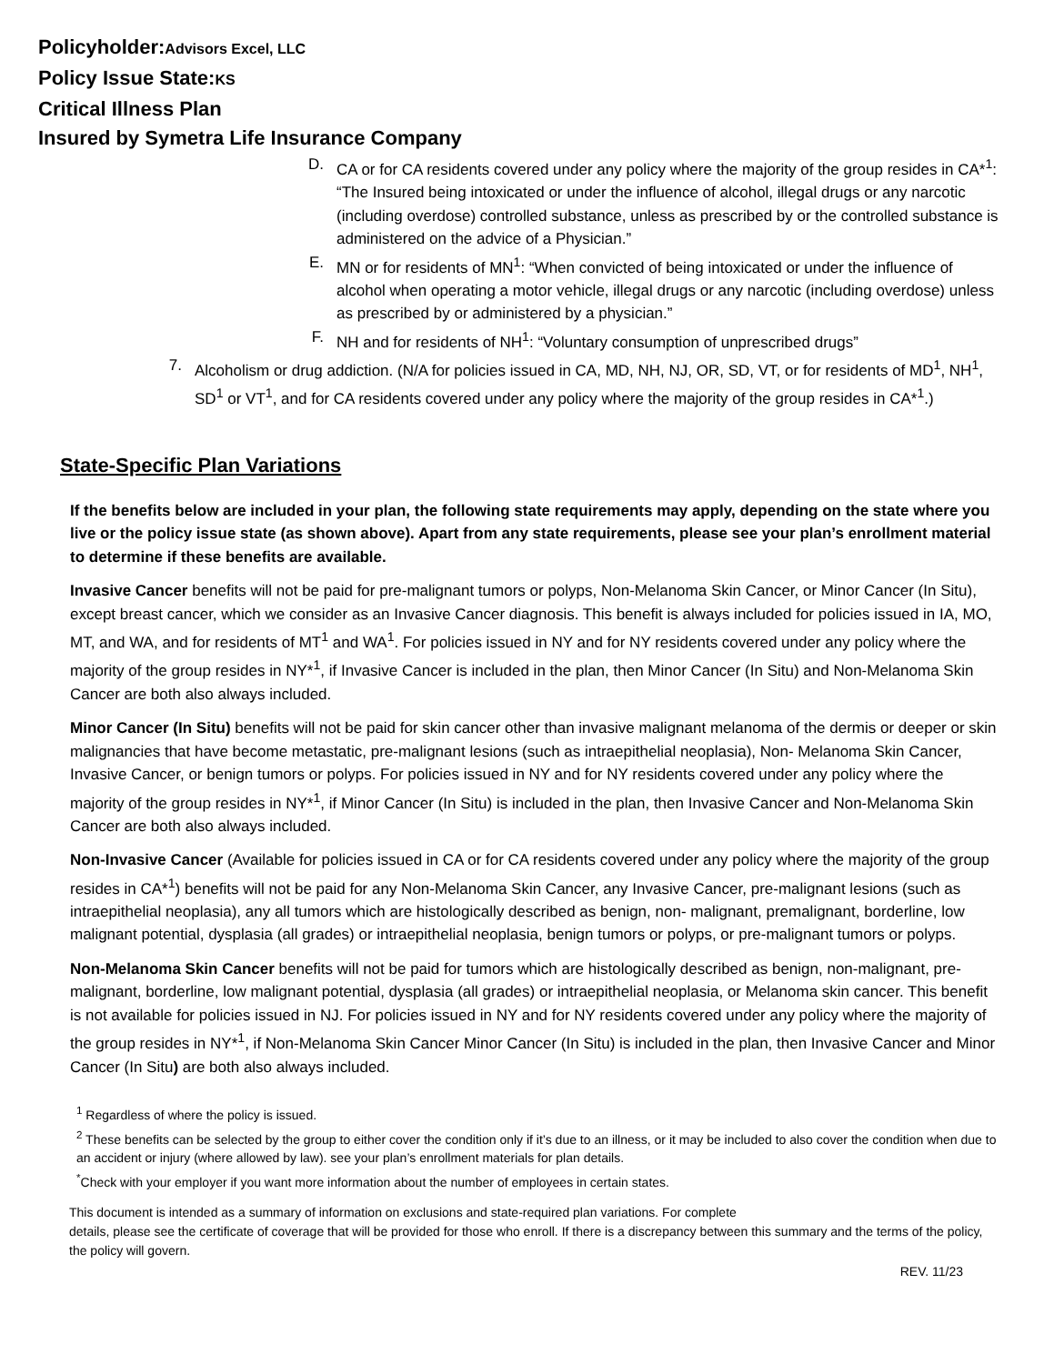Policyholder:Advisors Excel, LLC
Policy Issue State:KS
Critical Illness Plan
Insured by Symetra Life Insurance Company
D. CA or for CA residents covered under any policy where the majority of the group resides in CA*<sup>1</sup>: “The Insured being intoxicated or under the influence of alcohol, illegal drugs or any narcotic (including overdose) controlled substance, unless as prescribed by or the controlled substance is administered on the advice of a Physician.”
E. MN or for residents of MN<sup>1</sup>: “When convicted of being intoxicated or under the influence of alcohol when operating a motor vehicle, illegal drugs or any narcotic (including overdose) unless as prescribed by or administered by a physician.”
F. NH and for residents of NH<sup>1</sup>: “Voluntary consumption of unprescribed drugs”
7. Alcoholism or drug addiction. (N/A for policies issued in CA, MD, NH, NJ, OR, SD, VT, or for residents of MD<sup>1</sup>, NH<sup>1</sup>, SD<sup>1</sup> or VT<sup>1</sup>, and for CA residents covered under any policy where the majority of the group resides in CA*<sup>1</sup>.)
State-Specific Plan Variations
If the benefits below are included in your plan, the following state requirements may apply, depending on the state where you live or the policy issue state (as shown above). Apart from any state requirements, please see your plan’s enrollment material to determine if these benefits are available.
Invasive Cancer benefits will not be paid for pre-malignant tumors or polyps, Non-Melanoma Skin Cancer, or Minor Cancer (In Situ), except breast cancer, which we consider as an Invasive Cancer diagnosis. This benefit is always included for policies issued in IA, MO, MT, and WA, and for residents of MT<sup>1</sup> and WA<sup>1</sup>. For policies issued in NY and for NY residents covered under any policy where the majority of the group resides in NY*<sup>1</sup>, if Invasive Cancer is included in the plan, then Minor Cancer (In Situ) and Non-Melanoma Skin Cancer are both also always included.
Minor Cancer (In Situ) benefits will not be paid for skin cancer other than invasive malignant melanoma of the dermis or deeper or skin malignancies that have become metastatic, pre-malignant lesions (such as intraepithelial neoplasia), Non- Melanoma Skin Cancer, Invasive Cancer, or benign tumors or polyps. For policies issued in NY and for NY residents covered under any policy where the majority of the group resides in NY*<sup>1</sup>, if Minor Cancer (In Situ) is included in the plan, then Invasive Cancer and Non-Melanoma Skin Cancer are both also always included.
Non-Invasive Cancer (Available for policies issued in CA or for CA residents covered under any policy where the majority of the group resides in CA*<sup>1</sup>) benefits will not be paid for any Non-Melanoma Skin Cancer, any Invasive Cancer, pre-malignant lesions (such as intraepithelial neoplasia), any all tumors which are histologically described as benign, non- malignant, premalignant, borderline, low malignant potential, dysplasia (all grades) or intraepithelial neoplasia, benign tumors or polyps, or pre-malignant tumors or polyps.
Non-Melanoma Skin Cancer benefits will not be paid for tumors which are histologically described as benign, non-malignant, pre-malignant, borderline, low malignant potential, dysplasia (all grades) or intraepithelial neoplasia, or Melanoma skin cancer. This benefit is not available for policies issued in NJ. For policies issued in NY and for NY residents covered under any policy where the majority of the group resides in NY*<sup>1</sup>, if Non-Melanoma Skin Cancer Minor Cancer (In Situ) is included in the plan, then Invasive Cancer and Minor Cancer (In Situ) are both also always included.
<sup>1</sup> Regardless of where the policy is issued.
<sup>2</sup> These benefits can be selected by the group to either cover the condition only if it’s due to an illness, or it may be included to also cover the condition when due to an accident or injury (where allowed by law). see your plan’s enrollment materials for plan details.
<sup>*</sup> Check with your employer if you want more information about the number of employees in certain states.
This document is intended as a summary of information on exclusions and state-required plan variations. For complete
details, please see the certificate of coverage that will be provided for those who enroll. If there is a discrepancy between this summary and the terms of the policy, the policy will govern.
REV. 11/23